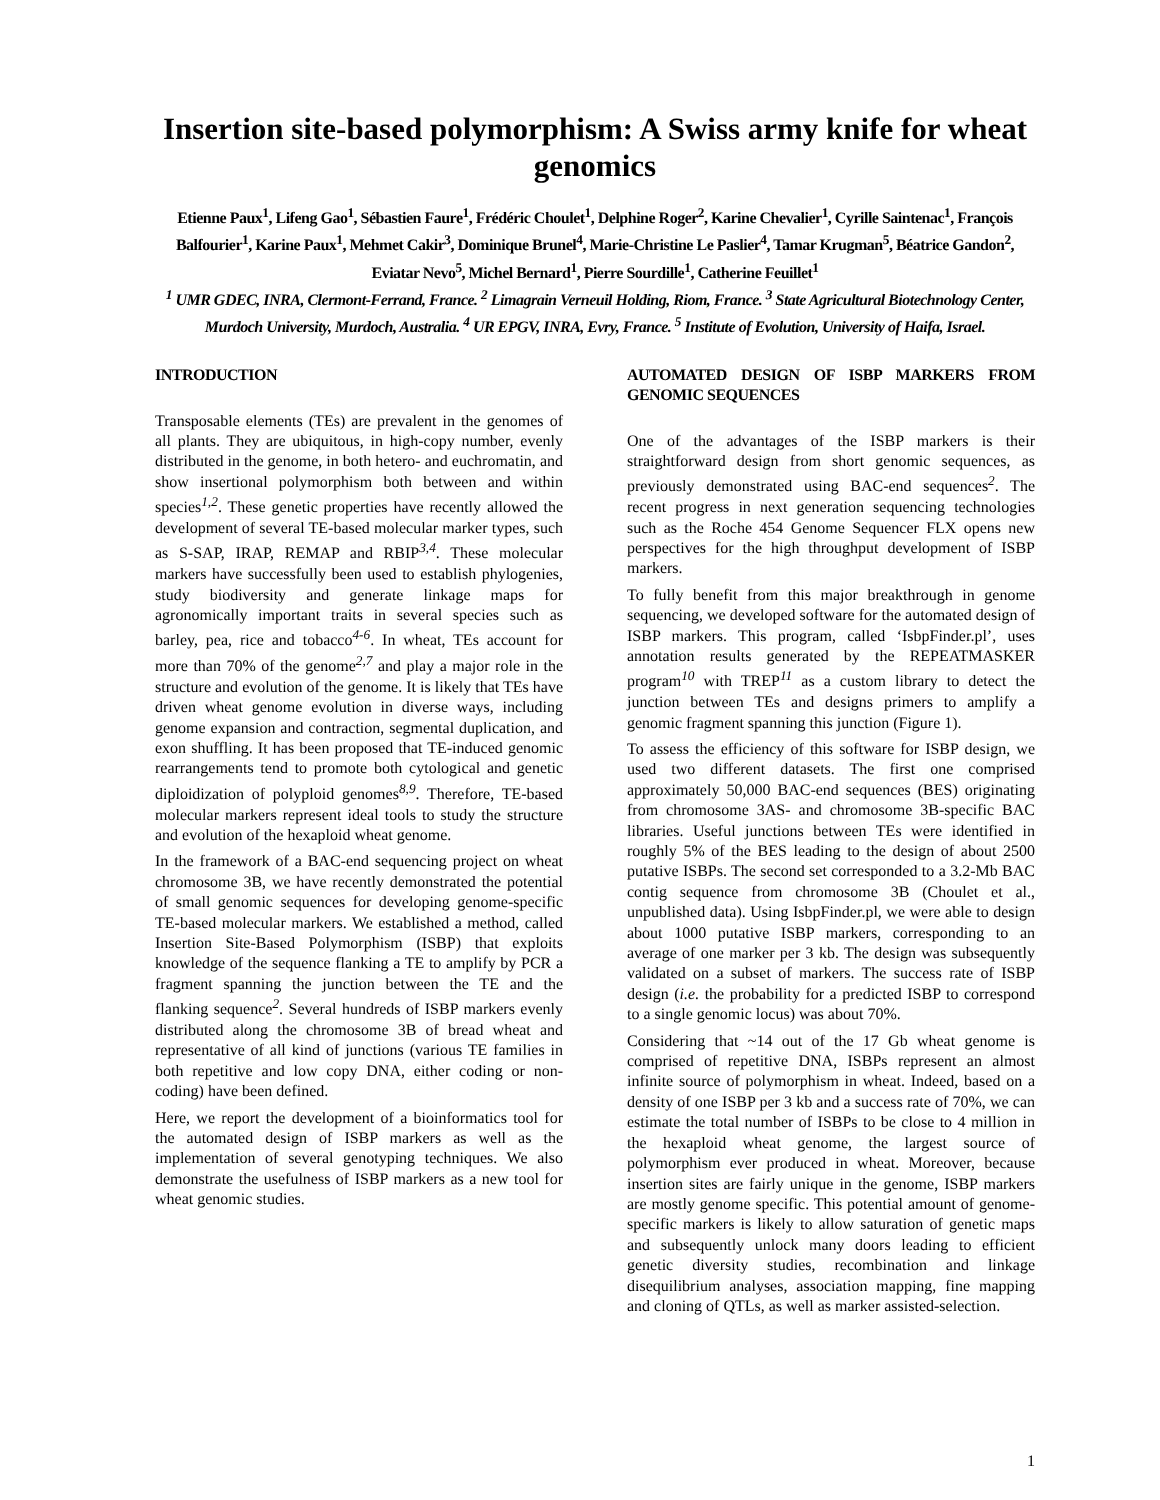Insertion site-based polymorphism: A Swiss army knife for wheat genomics
Etienne Paux<sup>1</sup>, Lifeng Gao<sup>1</sup>, Sébastien Faure<sup>1</sup>, Frédéric Choulet<sup>1</sup>, Delphine Roger<sup>2</sup>, Karine Chevalier<sup>1</sup>, Cyrille Saintenac<sup>1</sup>, François Balfourier<sup>1</sup>, Karine Paux<sup>1</sup>, Mehmet Cakir<sup>3</sup>, Dominique Brunel<sup>4</sup>, Marie-Christine Le Paslier<sup>4</sup>, Tamar Krugman<sup>5</sup>, Béatrice Gandon<sup>2</sup>, Eviatar Nevo<sup>5</sup>, Michel Bernard<sup>1</sup>, Pierre Sourdille<sup>1</sup>, Catherine Feuillet<sup>1</sup>
<sup>1</sup> UMR GDEC, INRA, Clermont-Ferrand, France. <sup>2</sup> Limagrain Verneuil Holding, Riom, France. <sup>3</sup> State Agricultural Biotechnology Center, Murdoch University, Murdoch, Australia. <sup>4</sup> UR EPGV, INRA, Evry, France. <sup>5</sup> Institute of Evolution, University of Haifa, Israel.
INTRODUCTION
Transposable elements (TEs) are prevalent in the genomes of all plants. They are ubiquitous, in high-copy number, evenly distributed in the genome, in both hetero- and euchromatin, and show insertional polymorphism both between and within species<sup>1,2</sup>. These genetic properties have recently allowed the development of several TE-based molecular marker types, such as S-SAP, IRAP, REMAP and RBIP<sup>3,4</sup>. These molecular markers have successfully been used to establish phylogenies, study biodiversity and generate linkage maps for agronomically important traits in several species such as barley, pea, rice and tobacco<sup>4-6</sup>. In wheat, TEs account for more than 70% of the genome<sup>2,7</sup> and play a major role in the structure and evolution of the genome. It is likely that TEs have driven wheat genome evolution in diverse ways, including genome expansion and contraction, segmental duplication, and exon shuffling. It has been proposed that TE-induced genomic rearrangements tend to promote both cytological and genetic diploidization of polyploid genomes<sup>8,9</sup>. Therefore, TE-based molecular markers represent ideal tools to study the structure and evolution of the hexaploid wheat genome.
In the framework of a BAC-end sequencing project on wheat chromosome 3B, we have recently demonstrated the potential of small genomic sequences for developing genome-specific TE-based molecular markers. We established a method, called Insertion Site-Based Polymorphism (ISBP) that exploits knowledge of the sequence flanking a TE to amplify by PCR a fragment spanning the junction between the TE and the flanking sequence<sup>2</sup>. Several hundreds of ISBP markers evenly distributed along the chromosome 3B of bread wheat and representative of all kind of junctions (various TE families in both repetitive and low copy DNA, either coding or non-coding) have been defined.
Here, we report the development of a bioinformatics tool for the automated design of ISBP markers as well as the implementation of several genotyping techniques. We also demonstrate the usefulness of ISBP markers as a new tool for wheat genomic studies.
AUTOMATED DESIGN OF ISBP MARKERS FROM GENOMIC SEQUENCES
One of the advantages of the ISBP markers is their straightforward design from short genomic sequences, as previously demonstrated using BAC-end sequences<sup>2</sup>. The recent progress in next generation sequencing technologies such as the Roche 454 Genome Sequencer FLX opens new perspectives for the high throughput development of ISBP markers.
To fully benefit from this major breakthrough in genome sequencing, we developed software for the automated design of ISBP markers. This program, called ‘IsbpFinder.pl’, uses annotation results generated by the REPEATMASKER program<sup>10</sup> with TREP<sup>11</sup> as a custom library to detect the junction between TEs and designs primers to amplify a genomic fragment spanning this junction (Figure 1).
To assess the efficiency of this software for ISBP design, we used two different datasets. The first one comprised approximately 50,000 BAC-end sequences (BES) originating from chromosome 3AS- and chromosome 3B-specific BAC libraries. Useful junctions between TEs were identified in roughly 5% of the BES leading to the design of about 2500 putative ISBPs. The second set corresponded to a 3.2-Mb BAC contig sequence from chromosome 3B (Choulet et al., unpublished data). Using IsbpFinder.pl, we were able to design about 1000 putative ISBP markers, corresponding to an average of one marker per 3 kb. The design was subsequently validated on a subset of markers. The success rate of ISBP design (i.e. the probability for a predicted ISBP to correspond to a single genomic locus) was about 70%.
Considering that ~14 out of the 17 Gb wheat genome is comprised of repetitive DNA, ISBPs represent an almost infinite source of polymorphism in wheat. Indeed, based on a density of one ISBP per 3 kb and a success rate of 70%, we can estimate the total number of ISBPs to be close to 4 million in the hexaploid wheat genome, the largest source of polymorphism ever produced in wheat. Moreover, because insertion sites are fairly unique in the genome, ISBP markers are mostly genome specific. This potential amount of genome-specific markers is likely to allow saturation of genetic maps and subsequently unlock many doors leading to efficient genetic diversity studies, recombination and linkage disequilibrium analyses, association mapping, fine mapping and cloning of QTLs, as well as marker assisted-selection.
1